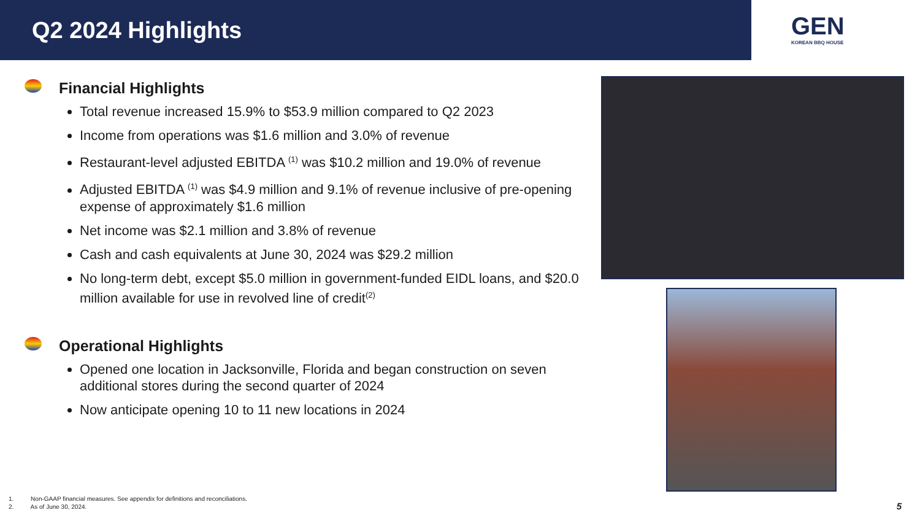Q2 2024 Highlights
GEN
KOREAN BBQ HOUSE
Financial Highlights
Total revenue increased 15.9% to $53.9 million compared to Q2 2023
Income from operations was $1.6 million and 3.0% of revenue
Restaurant-level adjusted EBITDA <sup>(1)</sup> was $10.2 million and 19.0% of revenue
Adjusted EBITDA <sup>(1)</sup> was $4.9 million and 9.1% of revenue inclusive of pre-opening expense of approximately $1.6 million
Net income was $2.1 million and 3.8% of revenue
Cash and cash equivalents at June 30, 2024 was $29.2 million
No long-term debt, except $5.0 million in government-funded EIDL loans, and $20.0 million available for use in revolved line of credit<sup>(2)</sup>
Operational Highlights
Opened one location in Jacksonville, Florida and began construction on seven additional stores during the second quarter of 2024
Now anticipate opening 10 to 11 new locations in 2024
1. Non-GAAP financial measures. See appendix for definitions and reconciliations.
2. As of June 30, 2024.
5